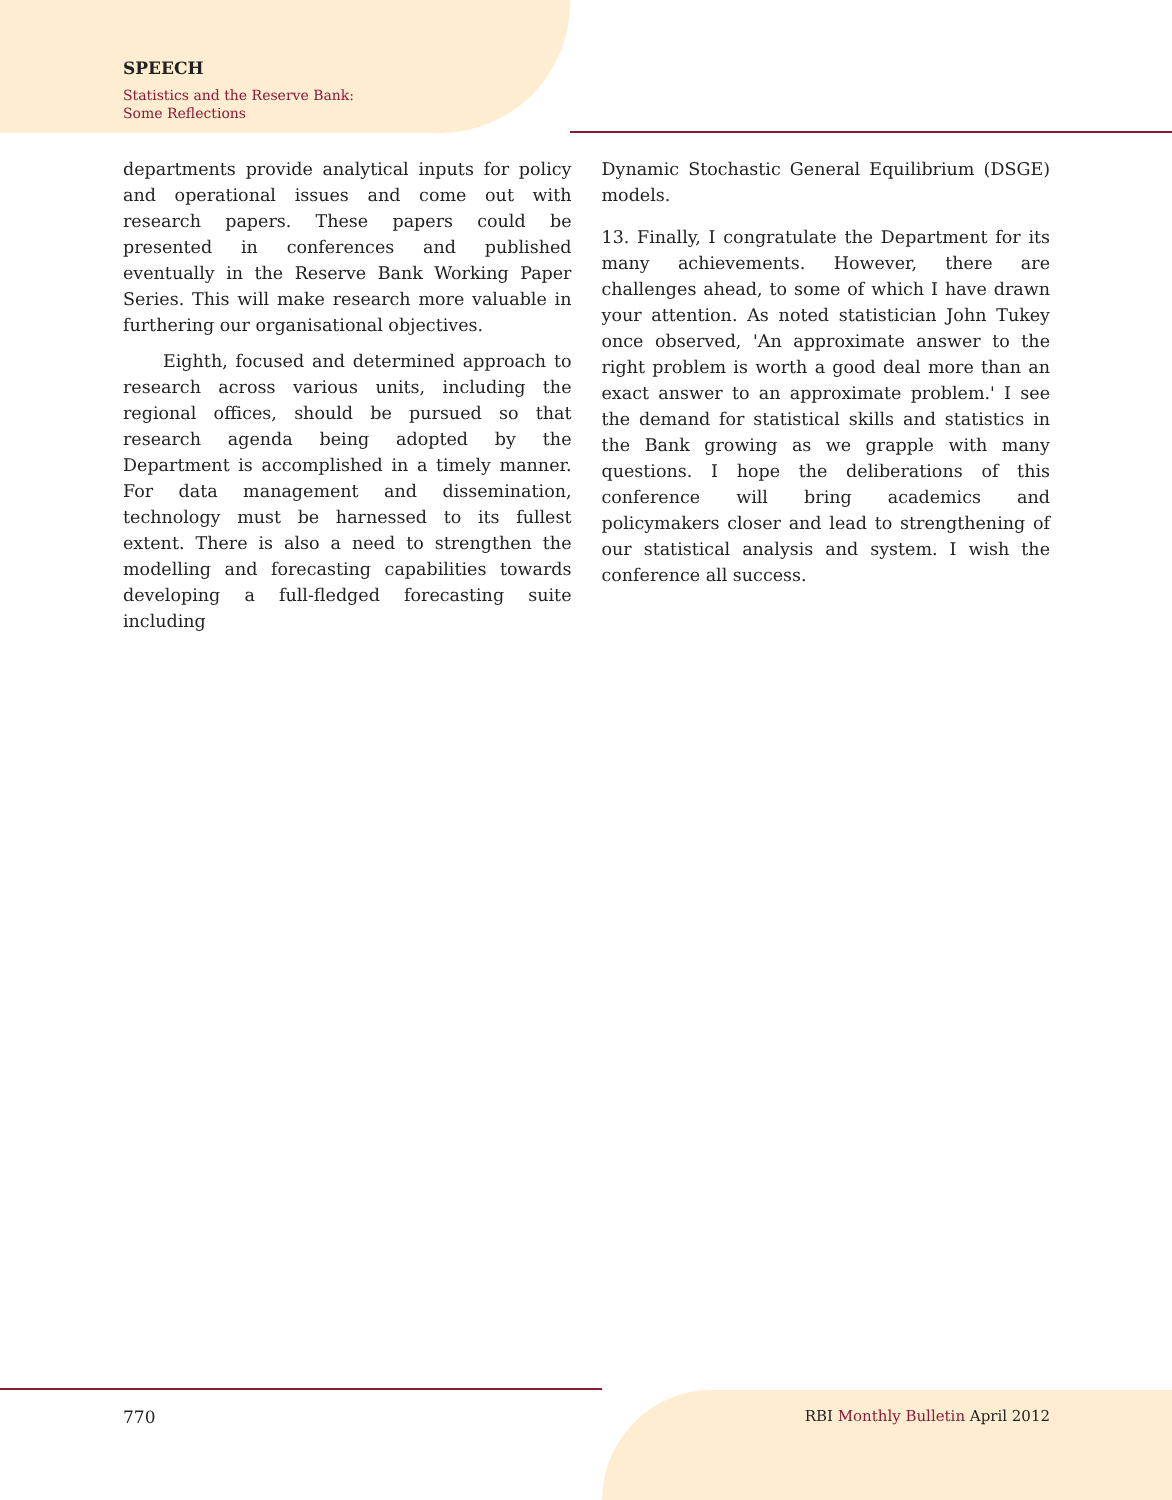SPEECH
Statistics and the Reserve Bank:
Some Reflections
departments provide analytical inputs for policy and operational issues and come out with research papers. These papers could be presented in conferences and published eventually in the Reserve Bank Working Paper Series. This will make research more valuable in furthering our organisational objectives.
Eighth, focused and determined approach to research across various units, including the regional offices, should be pursued so that research agenda being adopted by the Department is accomplished in a timely manner. For data management and dissemination, technology must be harnessed to its fullest extent. There is also a need to strengthen the modelling and forecasting capabilities towards developing a full-fledged forecasting suite including
Dynamic Stochastic General Equilibrium (DSGE) models.
13. Finally, I congratulate the Department for its many achievements. However, there are challenges ahead, to some of which I have drawn your attention. As noted statistician John Tukey once observed, 'An approximate answer to the right problem is worth a good deal more than an exact answer to an approximate problem.' I see the demand for statistical skills and statistics in the Bank growing as we grapple with many questions. I hope the deliberations of this conference will bring academics and policymakers closer and lead to strengthening of our statistical analysis and system. I wish the conference all success.
770 RBI Monthly Bulletin April 2012